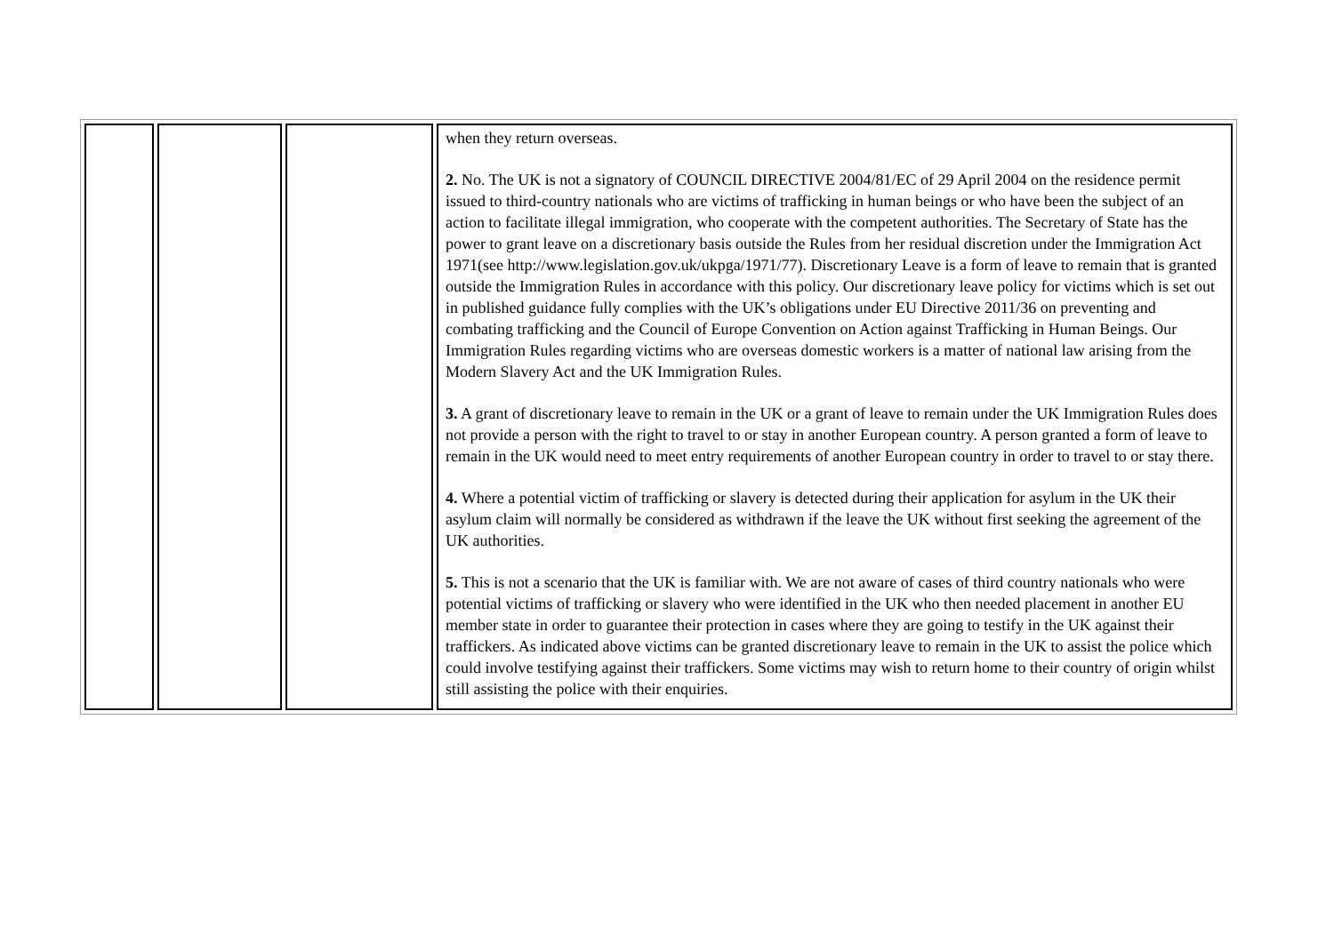| | | | when they return overseas. 2. No. The UK is not a signatory of COUNCIL DIRECTIVE 2004/81/EC of 29 April 2004 on the residence permit issued to third-country nationals who are victims of trafficking in human beings or who have been the subject of an action to facilitate illegal immigration, who cooperate with the competent authorities. The Secretary of State has the power to grant leave on a discretionary basis outside the Rules from her residual discretion under the Immigration Act 1971(see http://www.legislation.gov.uk/ukpga/1971/77). Discretionary Leave is a form of leave to remain that is granted outside the Immigration Rules in accordance with this policy. Our discretionary leave policy for victims which is set out in published guidance fully complies with the UK’s obligations under EU Directive 2011/36 on preventing and combating trafficking and the Council of Europe Convention on Action against Trafficking in Human Beings. Our Immigration Rules regarding victims who are overseas domestic workers is a matter of national law arising from the Modern Slavery Act and the UK Immigration Rules. 3. A grant of discretionary leave to remain in the UK or a grant of leave to remain under the UK Immigration Rules does not provide a person with the right to travel to or stay in another European country. A person granted a form of leave to remain in the UK would need to meet entry requirements of another European country in order to travel to or stay there. 4. Where a potential victim of trafficking or slavery is detected during their application for asylum in the UK their asylum claim will normally be considered as withdrawn if the leave the UK without first seeking the agreement of the UK authorities. 5. This is not a scenario that the UK is familiar with. We are not aware of cases of third country nationals who were potential victims of trafficking or slavery who were identified in the UK who then needed placement in another EU member state in order to guarantee their protection in cases where they are going to testify in the UK against their traffickers. As indicated above victims can be granted discretionary leave to remain in the UK to assist the police which could involve testifying against their traffickers. Some victims may wish to return home to their country of origin whilst still assisting the police with their enquiries. |